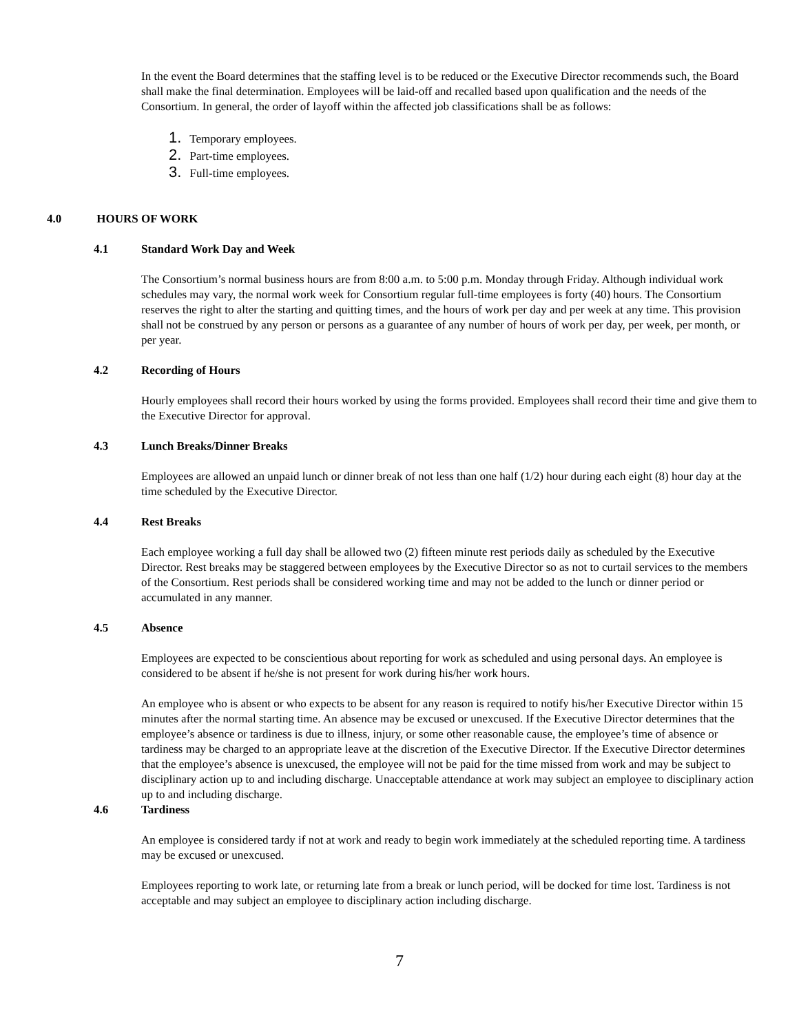In the event the Board determines that the staffing level is to be reduced or the Executive Director recommends such, the Board shall make the final determination. Employees will be laid-off and recalled based upon qualification and the needs of the Consortium. In general, the order of layoff within the affected job classifications shall be as follows:
1. Temporary employees.
2. Part-time employees.
3. Full-time employees.
4.0 HOURS OF WORK
4.1 Standard Work Day and Week
The Consortium’s normal business hours are from 8:00 a.m. to 5:00 p.m. Monday through Friday. Although individual work schedules may vary, the normal work week for Consortium regular full-time employees is forty (40) hours. The Consortium reserves the right to alter the starting and quitting times, and the hours of work per day and per week at any time. This provision shall not be construed by any person or persons as a guarantee of any number of hours of work per day, per week, per month, or per year.
4.2 Recording of Hours
Hourly employees shall record their hours worked by using the forms provided. Employees shall record their time and give them to the Executive Director for approval.
4.3 Lunch Breaks/Dinner Breaks
Employees are allowed an unpaid lunch or dinner break of not less than one half (1/2) hour during each eight (8) hour day at the time scheduled by the Executive Director.
4.4 Rest Breaks
Each employee working a full day shall be allowed two (2) fifteen minute rest periods daily as scheduled by the Executive Director. Rest breaks may be staggered between employees by the Executive Director so as not to curtail services to the members of the Consortium. Rest periods shall be considered working time and may not be added to the lunch or dinner period or accumulated in any manner.
4.5 Absence
Employees are expected to be conscientious about reporting for work as scheduled and using personal days. An employee is considered to be absent if he/she is not present for work during his/her work hours.
An employee who is absent or who expects to be absent for any reason is required to notify his/her Executive Director within 15 minutes after the normal starting time. An absence may be excused or unexcused. If the Executive Director determines that the employee’s absence or tardiness is due to illness, injury, or some other reasonable cause, the employee’s time of absence or tardiness may be charged to an appropriate leave at the discretion of the Executive Director. If the Executive Director determines that the employee’s absence is unexcused, the employee will not be paid for the time missed from work and may be subject to disciplinary action up to and including discharge. Unacceptable attendance at work may subject an employee to disciplinary action up to and including discharge.
4.6 Tardiness
An employee is considered tardy if not at work and ready to begin work immediately at the scheduled reporting time. A tardiness may be excused or unexcused.
Employees reporting to work late, or returning late from a break or lunch period, will be docked for time lost. Tardiness is not acceptable and may subject an employee to disciplinary action including discharge.
7